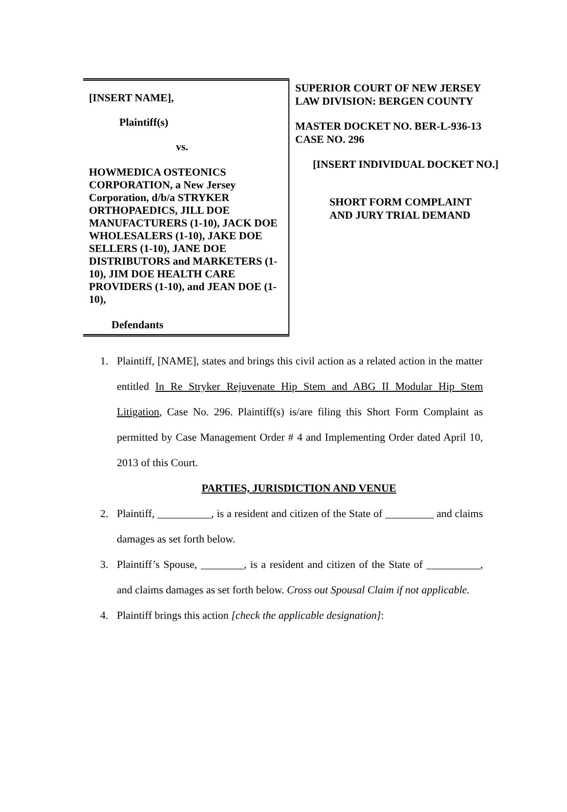[INSERT NAME],
Plaintiff(s)
vs.
HOWMEDICA OSTEONICS CORPORATION, a New Jersey Corporation, d/b/a STRYKER ORTHOPAEDICS, JILL DOE MANUFACTURERS (1-10), JACK DOE WHOLESALERS (1-10), JAKE DOE SELLERS (1-10), JANE DOE DISTRIBUTORS and MARKETERS (1-10), JIM DOE HEALTH CARE PROVIDERS (1-10), and JEAN DOE (1-10),
Defendants
SUPERIOR COURT OF NEW JERSEY
LAW DIVISION: BERGEN COUNTY
MASTER DOCKET NO. BER-L-936-13
CASE NO. 296
[INSERT INDIVIDUAL DOCKET NO.]
SHORT FORM COMPLAINT
AND JURY TRIAL DEMAND
1. Plaintiff, [NAME], states and brings this civil action as a related action in the matter entitled In Re Stryker Rejuvenate Hip Stem and ABG II Modular Hip Stem Litigation, Case No. 296. Plaintiff(s) is/are filing this Short Form Complaint as permitted by Case Management Order # 4 and Implementing Order dated April 10, 2013 of this Court.
PARTIES, JURISDICTION AND VENUE
2. Plaintiff, __________, is a resident and citizen of the State of _________ and claims damages as set forth below.
3. Plaintiff’s Spouse, ________, is a resident and citizen of the State of __________, and claims damages as set forth below. Cross out Spousal Claim if not applicable.
4. Plaintiff brings this action [check the applicable designation]: